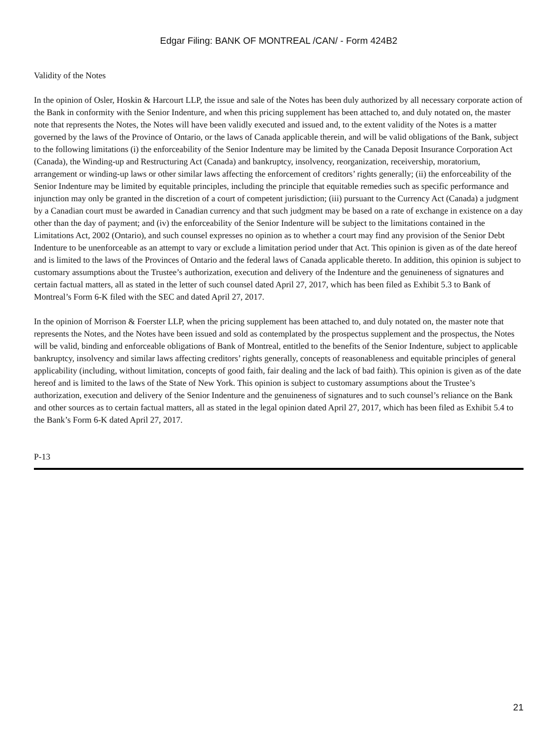Edgar Filing: BANK OF MONTREAL /CAN/ - Form 424B2
Validity of the Notes
In the opinion of Osler, Hoskin & Harcourt LLP, the issue and sale of the Notes has been duly authorized by all necessary corporate action of the Bank in conformity with the Senior Indenture, and when this pricing supplement has been attached to, and duly notated on, the master note that represents the Notes, the Notes will have been validly executed and issued and, to the extent validity of the Notes is a matter governed by the laws of the Province of Ontario, or the laws of Canada applicable therein, and will be valid obligations of the Bank, subject to the following limitations (i) the enforceability of the Senior Indenture may be limited by the Canada Deposit Insurance Corporation Act (Canada), the Winding-up and Restructuring Act (Canada) and bankruptcy, insolvency, reorganization, receivership, moratorium, arrangement or winding-up laws or other similar laws affecting the enforcement of creditors’ rights generally; (ii) the enforceability of the Senior Indenture may be limited by equitable principles, including the principle that equitable remedies such as specific performance and injunction may only be granted in the discretion of a court of competent jurisdiction; (iii) pursuant to the Currency Act (Canada) a judgment by a Canadian court must be awarded in Canadian currency and that such judgment may be based on a rate of exchange in existence on a day other than the day of payment; and (iv) the enforceability of the Senior Indenture will be subject to the limitations contained in the Limitations Act, 2002 (Ontario), and such counsel expresses no opinion as to whether a court may find any provision of the Senior Debt Indenture to be unenforceable as an attempt to vary or exclude a limitation period under that Act. This opinion is given as of the date hereof and is limited to the laws of the Provinces of Ontario and the federal laws of Canada applicable thereto. In addition, this opinion is subject to customary assumptions about the Trustee’s authorization, execution and delivery of the Indenture and the genuineness of signatures and certain factual matters, all as stated in the letter of such counsel dated April 27, 2017, which has been filed as Exhibit 5.3 to Bank of Montreal’s Form 6-K filed with the SEC and dated April 27, 2017.
In the opinion of Morrison & Foerster LLP, when the pricing supplement has been attached to, and duly notated on, the master note that represents the Notes, and the Notes have been issued and sold as contemplated by the prospectus supplement and the prospectus, the Notes will be valid, binding and enforceable obligations of Bank of Montreal, entitled to the benefits of the Senior Indenture, subject to applicable bankruptcy, insolvency and similar laws affecting creditors’ rights generally, concepts of reasonableness and equitable principles of general applicability (including, without limitation, concepts of good faith, fair dealing and the lack of bad faith). This opinion is given as of the date hereof and is limited to the laws of the State of New York. This opinion is subject to customary assumptions about the Trustee’s authorization, execution and delivery of the Senior Indenture and the genuineness of signatures and to such counsel’s reliance on the Bank and other sources as to certain factual matters, all as stated in the legal opinion dated April 27, 2017, which has been filed as Exhibit 5.4 to the Bank’s Form 6-K dated April 27, 2017.
P-13
21